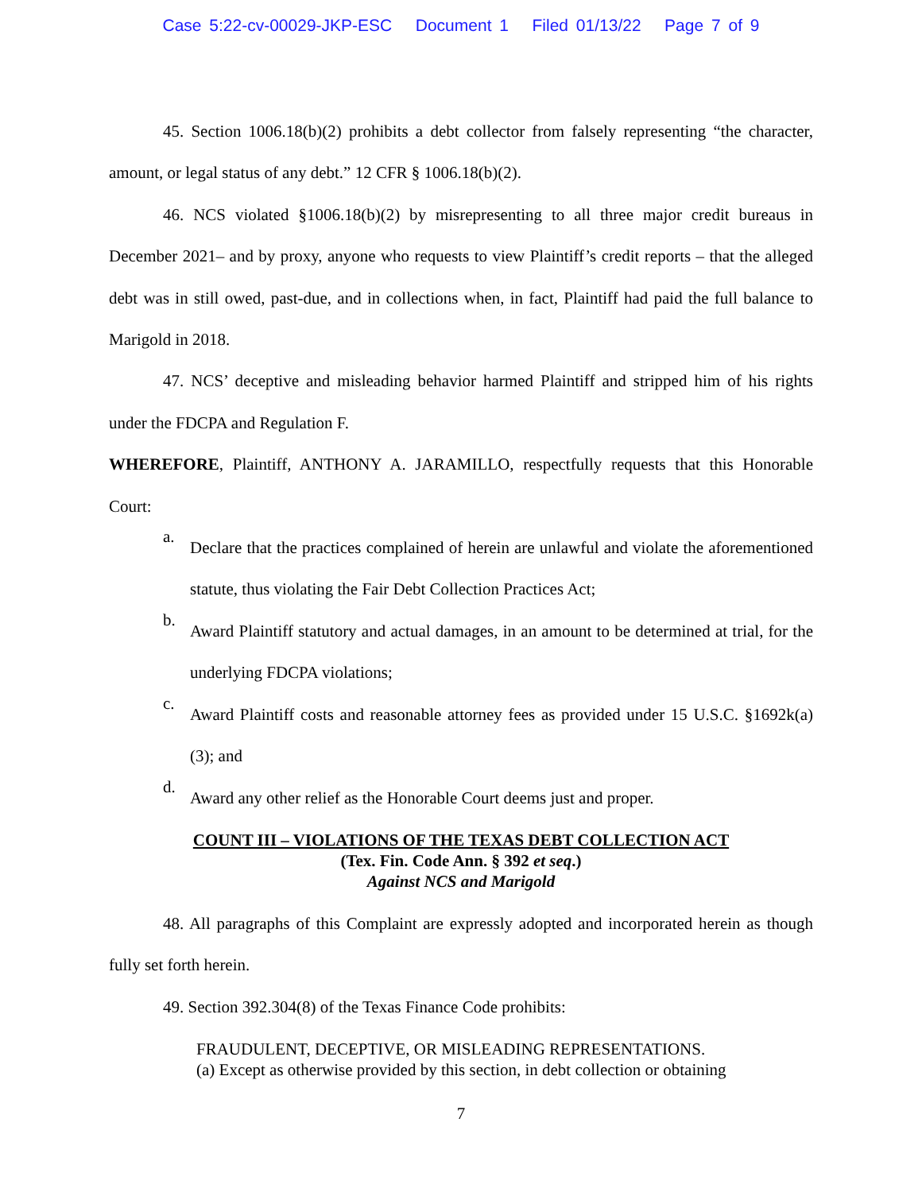Case 5:22-cv-00029-JKP-ESC Document 1 Filed 01/13/22 Page 7 of 9
45. Section 1006.18(b)(2) prohibits a debt collector from falsely representing “the character, amount, or legal status of any debt.” 12 CFR § 1006.18(b)(2).
46. NCS violated §1006.18(b)(2) by misrepresenting to all three major credit bureaus in December 2021– and by proxy, anyone who requests to view Plaintiff’s credit reports – that the alleged debt was in still owed, past-due, and in collections when, in fact, Plaintiff had paid the full balance to Marigold in 2018.
47. NCS’ deceptive and misleading behavior harmed Plaintiff and stripped him of his rights under the FDCPA and Regulation F.
WHEREFORE, Plaintiff, ANTHONY A. JARAMILLO, respectfully requests that this Honorable Court:
a.
Declare that the practices complained of herein are unlawful and violate the aforementioned statute, thus violating the Fair Debt Collection Practices Act;
b.
Award Plaintiff statutory and actual damages, in an amount to be determined at trial, for the underlying FDCPA violations;
c.
Award Plaintiff costs and reasonable attorney fees as provided under 15 U.S.C. §1692k(a)(3); and
d.
Award any other relief as the Honorable Court deems just and proper.
COUNT III – VIOLATIONS OF THE TEXAS DEBT COLLECTION ACT
(Tex. Fin. Code Ann. § 392 et seq.)
Against NCS and Marigold
48. All paragraphs of this Complaint are expressly adopted and incorporated herein as though fully set forth herein.
49. Section 392.304(8) of the Texas Finance Code prohibits:
FRAUDULENT, DECEPTIVE, OR MISLEADING REPRESENTATIONS.
(a) Except as otherwise provided by this section, in debt collection or obtaining
7